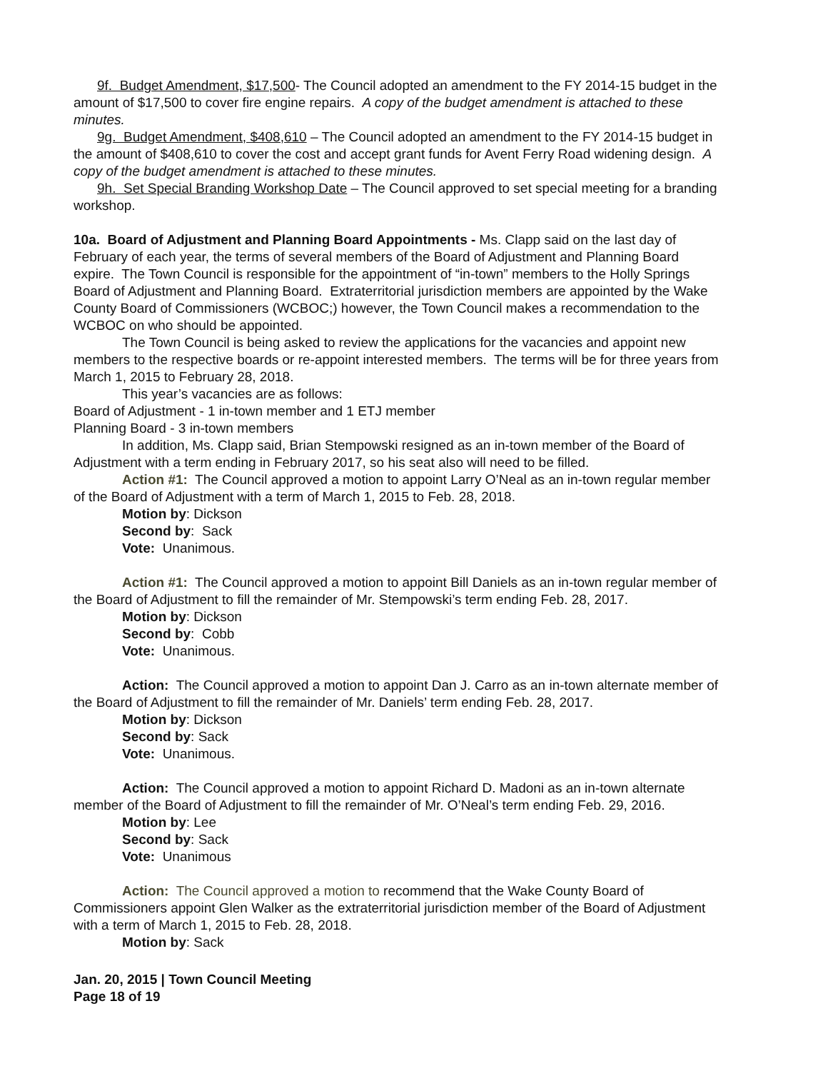9f. Budget Amendment, $17,500- The Council adopted an amendment to the FY 2014-15 budget in the amount of $17,500 to cover fire engine repairs. A copy of the budget amendment is attached to these minutes.
9g. Budget Amendment, $408,610 – The Council adopted an amendment to the FY 2014-15 budget in the amount of $408,610 to cover the cost and accept grant funds for Avent Ferry Road widening design. A copy of the budget amendment is attached to these minutes.
9h. Set Special Branding Workshop Date – The Council approved to set special meeting for a branding workshop.
10a. Board of Adjustment and Planning Board Appointments - Ms. Clapp said on the last day of February of each year, the terms of several members of the Board of Adjustment and Planning Board expire. The Town Council is responsible for the appointment of “in-town” members to the Holly Springs Board of Adjustment and Planning Board. Extraterritorial jurisdiction members are appointed by the Wake County Board of Commissioners (WCBOC;) however, the Town Council makes a recommendation to the WCBOC on who should be appointed.
The Town Council is being asked to review the applications for the vacancies and appoint new members to the respective boards or re-appoint interested members. The terms will be for three years from March 1, 2015 to February 28, 2018.
This year’s vacancies are as follows:
Board of Adjustment - 1 in-town member and 1 ETJ member
Planning Board - 3 in-town members
In addition, Ms. Clapp said, Brian Stempowski resigned as an in-town member of the Board of Adjustment with a term ending in February 2017, so his seat also will need to be filled.
Action #1: The Council approved a motion to appoint Larry O’Neal as an in-town regular member of the Board of Adjustment with a term of March 1, 2015 to Feb. 28, 2018.
Motion by: Dickson
Second by: Sack
Vote: Unanimous.
Action #1: The Council approved a motion to appoint Bill Daniels as an in-town regular member of the Board of Adjustment to fill the remainder of Mr. Stempowski’s term ending Feb. 28, 2017.
Motion by: Dickson
Second by: Cobb
Vote: Unanimous.
Action: The Council approved a motion to appoint Dan J. Carro as an in-town alternate member of the Board of Adjustment to fill the remainder of Mr. Daniels’ term ending Feb. 28, 2017.
Motion by: Dickson
Second by: Sack
Vote: Unanimous.
Action: The Council approved a motion to appoint Richard D. Madoni as an in-town alternate member of the Board of Adjustment to fill the remainder of Mr. O’Neal’s term ending Feb. 29, 2016.
Motion by: Lee
Second by: Sack
Vote: Unanimous
Action: The Council approved a motion to recommend that the Wake County Board of Commissioners appoint Glen Walker as the extraterritorial jurisdiction member of the Board of Adjustment with a term of March 1, 2015 to Feb. 28, 2018.
Motion by: Sack
Jan. 20, 2015 | Town Council Meeting
Page 18 of 19